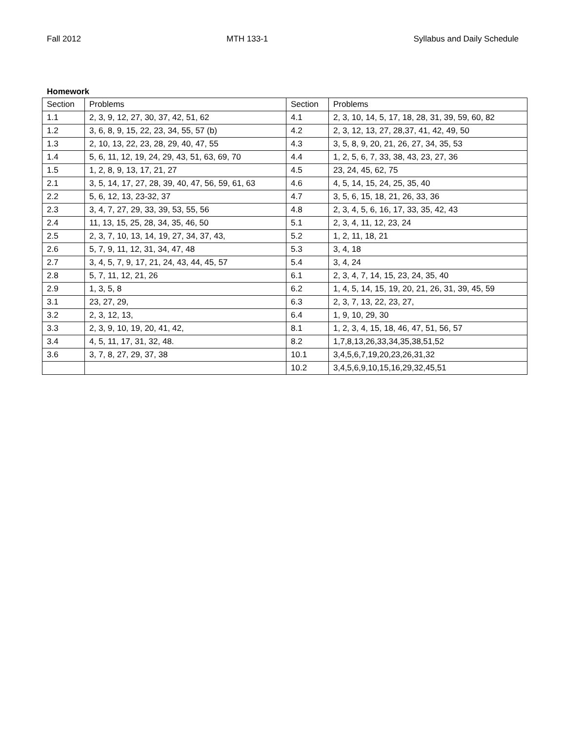Fall 2012 MTH 133-1 Syllabus and Daily Schedule
Homework
| Section | Problems | Section | Problems |
| --- | --- | --- | --- |
| 1.1 | 2, 3, 9, 12, 27, 30, 37, 42, 51, 62 | 4.1 | 2, 3, 10, 14, 5, 17, 18, 28, 31, 39, 59, 60, 82 |
| 1.2 | 3, 6, 8, 9, 15, 22, 23, 34, 55, 57 (b) | 4.2 | 2, 3, 12, 13, 27, 28,37, 41, 42, 49, 50 |
| 1.3 | 2, 10, 13, 22, 23, 28, 29, 40, 47, 55 | 4.3 | 3, 5, 8, 9, 20, 21, 26, 27, 34, 35, 53 |
| 1.4 | 5, 6, 11, 12, 19, 24, 29, 43, 51, 63, 69, 70 | 4.4 | 1, 2, 5, 6, 7, 33, 38, 43, 23, 27, 36 |
| 1.5 | 1, 2, 8, 9, 13, 17, 21, 27 | 4.5 | 23, 24, 45, 62, 75 |
| 2.1 | 3, 5, 14, 17, 27, 28, 39, 40, 47, 56, 59, 61, 63 | 4.6 | 4, 5, 14, 15, 24, 25, 35, 40 |
| 2.2 | 5, 6, 12, 13, 23-32, 37 | 4.7 | 3, 5, 6, 15, 18, 21, 26, 33, 36 |
| 2.3 | 3, 4, 7, 27, 29, 33, 39, 53, 55, 56 | 4.8 | 2, 3, 4, 5, 6, 16, 17, 33, 35, 42, 43 |
| 2.4 | 11, 13, 15, 25, 28, 34, 35, 46, 50 | 5.1 | 2, 3, 4, 11, 12, 23, 24 |
| 2.5 | 2, 3, 7, 10, 13, 14, 19, 27, 34, 37, 43, | 5.2 | 1, 2, 11, 18, 21 |
| 2.6 | 5, 7, 9, 11, 12, 31, 34, 47, 48 | 5.3 | 3, 4, 18 |
| 2.7 | 3, 4, 5, 7, 9, 17, 21, 24, 43, 44, 45, 57 | 5.4 | 3, 4, 24 |
| 2.8 | 5, 7, 11, 12, 21, 26 | 6.1 | 2, 3, 4, 7, 14, 15, 23, 24, 35, 40 |
| 2.9 | 1, 3, 5, 8 | 6.2 | 1, 4, 5, 14, 15, 19, 20, 21, 26, 31, 39, 45, 59 |
| 3.1 | 23, 27, 29, | 6.3 | 2, 3, 7, 13, 22, 23, 27, |
| 3.2 | 2, 3, 12, 13, | 6.4 | 1, 9, 10, 29, 30 |
| 3.3 | 2, 3, 9, 10, 19, 20, 41, 42, | 8.1 | 1, 2, 3, 4, 15, 18, 46, 47, 51, 56, 57 |
| 3.4 | 4, 5, 11, 17, 31, 32, 48. | 8.2 | 1,7,8,13,26,33,34,35,38,51,52 |
| 3.6 | 3, 7, 8, 27, 29, 37, 38 | 10.1 | 3,4,5,6,7,19,20,23,26,31,32 |
| | | 10.2 | 3,4,5,6,9,10,15,16,29,32,45,51 |